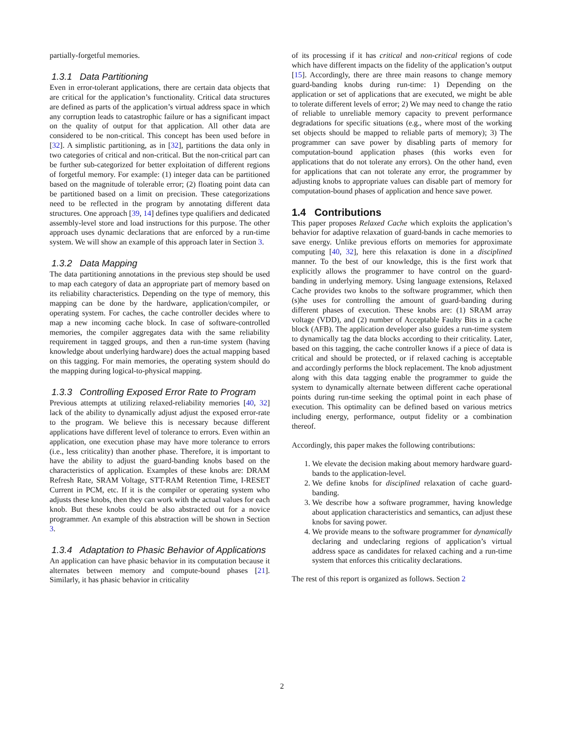partially-forgetful memories.
1.3.1 Data Partitioning
Even in error-tolerant applications, there are certain data objects that are critical for the application’s functionality. Critical data structures are defined as parts of the application’s virtual address space in which any corruption leads to catastrophic failure or has a significant impact on the quality of output for that application. All other data are considered to be non-critical. This concept has been used before in [32]. A simplistic partitioning, as in [32], partitions the data only in two categories of critical and non-critical. But the non-critical part can be further sub-categorized for better exploitation of different regions of forgetful memory. For example: (1) integer data can be partitioned based on the magnitude of tolerable error; (2) floating point data can be partitioned based on a limit on precision. These categorizations need to be reflected in the program by annotating different data structures. One approach [39, 14] defines type qualifiers and dedicated assembly-level store and load instructions for this purpose. The other approach uses dynamic declarations that are enforced by a run-time system. We will show an example of this approach later in Section 3.
1.3.2 Data Mapping
The data partitioning annotations in the previous step should be used to map each category of data an appropriate part of memory based on its reliability characteristics. Depending on the type of memory, this mapping can be done by the hardware, application/compiler, or operating system. For caches, the cache controller decides where to map a new incoming cache block. In case of software-controlled memories, the compiler aggregates data with the same reliability requirement in tagged groups, and then a run-time system (having knowledge about underlying hardware) does the actual mapping based on this tagging. For main memories, the operating system should do the mapping during logical-to-physical mapping.
1.3.3 Controlling Exposed Error Rate to Program
Previous attempts at utilizing relaxed-reliability memories [40, 32] lack of the ability to dynamically adjust adjust the exposed error-rate to the program. We believe this is necessary because different applications have different level of tolerance to errors. Even within an application, one execution phase may have more tolerance to errors (i.e., less criticality) than another phase. Therefore, it is important to have the ability to adjust the guard-banding knobs based on the characteristics of application. Examples of these knobs are: DRAM Refresh Rate, SRAM Voltage, STT-RAM Retention Time, I-RESET Current in PCM, etc. If it is the compiler or operating system who adjusts these knobs, then they can work with the actual values for each knob. But these knobs could be also abstracted out for a novice programmer. An example of this abstraction will be shown in Section 3.
1.3.4 Adaptation to Phasic Behavior of Applications
An application can have phasic behavior in its computation because it alternates between memory and compute-bound phases [21]. Similarly, it has phasic behavior in criticality
of its processing if it has critical and non-critical regions of code which have different impacts on the fidelity of the application’s output [15]. Accordingly, there are three main reasons to change memory guard-banding knobs during run-time: 1) Depending on the application or set of applications that are executed, we might be able to tolerate different levels of error; 2) We may need to change the ratio of reliable to unreliable memory capacity to prevent performance degradations for specific situations (e.g., where most of the working set objects should be mapped to reliable parts of memory); 3) The programmer can save power by disabling parts of memory for computation-bound application phases (this works even for applications that do not tolerate any errors). On the other hand, even for applications that can not tolerate any error, the programmer by adjusting knobs to appropriate values can disable part of memory for computation-bound phases of application and hence save power.
1.4 Contributions
This paper proposes Relaxed Cache which exploits the application’s behavior for adaptive relaxation of guard-bands in cache memories to save energy. Unlike previous efforts on memories for approximate computing [40, 32], here this relaxation is done in a disciplined manner. To the best of our knowledge, this is the first work that explicitly allows the programmer to have control on the guard-banding in underlying memory. Using language extensions, Relaxed Cache provides two knobs to the software programmer, which then (s)he uses for controlling the amount of guard-banding during different phases of execution. These knobs are: (1) SRAM array voltage (VDD), and (2) number of Acceptable Faulty Bits in a cache block (AFB). The application developer also guides a run-time system to dynamically tag the data blocks according to their criticality. Later, based on this tagging, the cache controller knows if a piece of data is critical and should be protected, or if relaxed caching is acceptable and accordingly performs the block replacement. The knob adjustment along with this data tagging enable the programmer to guide the system to dynamically alternate between different cache operational points during run-time seeking the optimal point in each phase of execution. This optimality can be defined based on various metrics including energy, performance, output fidelity or a combination thereof.
Accordingly, this paper makes the following contributions:
1. We elevate the decision making about memory hardware guard-bands to the application-level.
2. We define knobs for disciplined relaxation of cache guard-banding.
3. We describe how a software programmer, having knowledge about application characteristics and semantics, can adjust these knobs for saving power.
4. We provide means to the software programmer for dynamically declaring and undeclaring regions of application’s virtual address space as candidates for relaxed caching and a run-time system that enforces this criticality declarations.
The rest of this report is organized as follows. Section 2
2